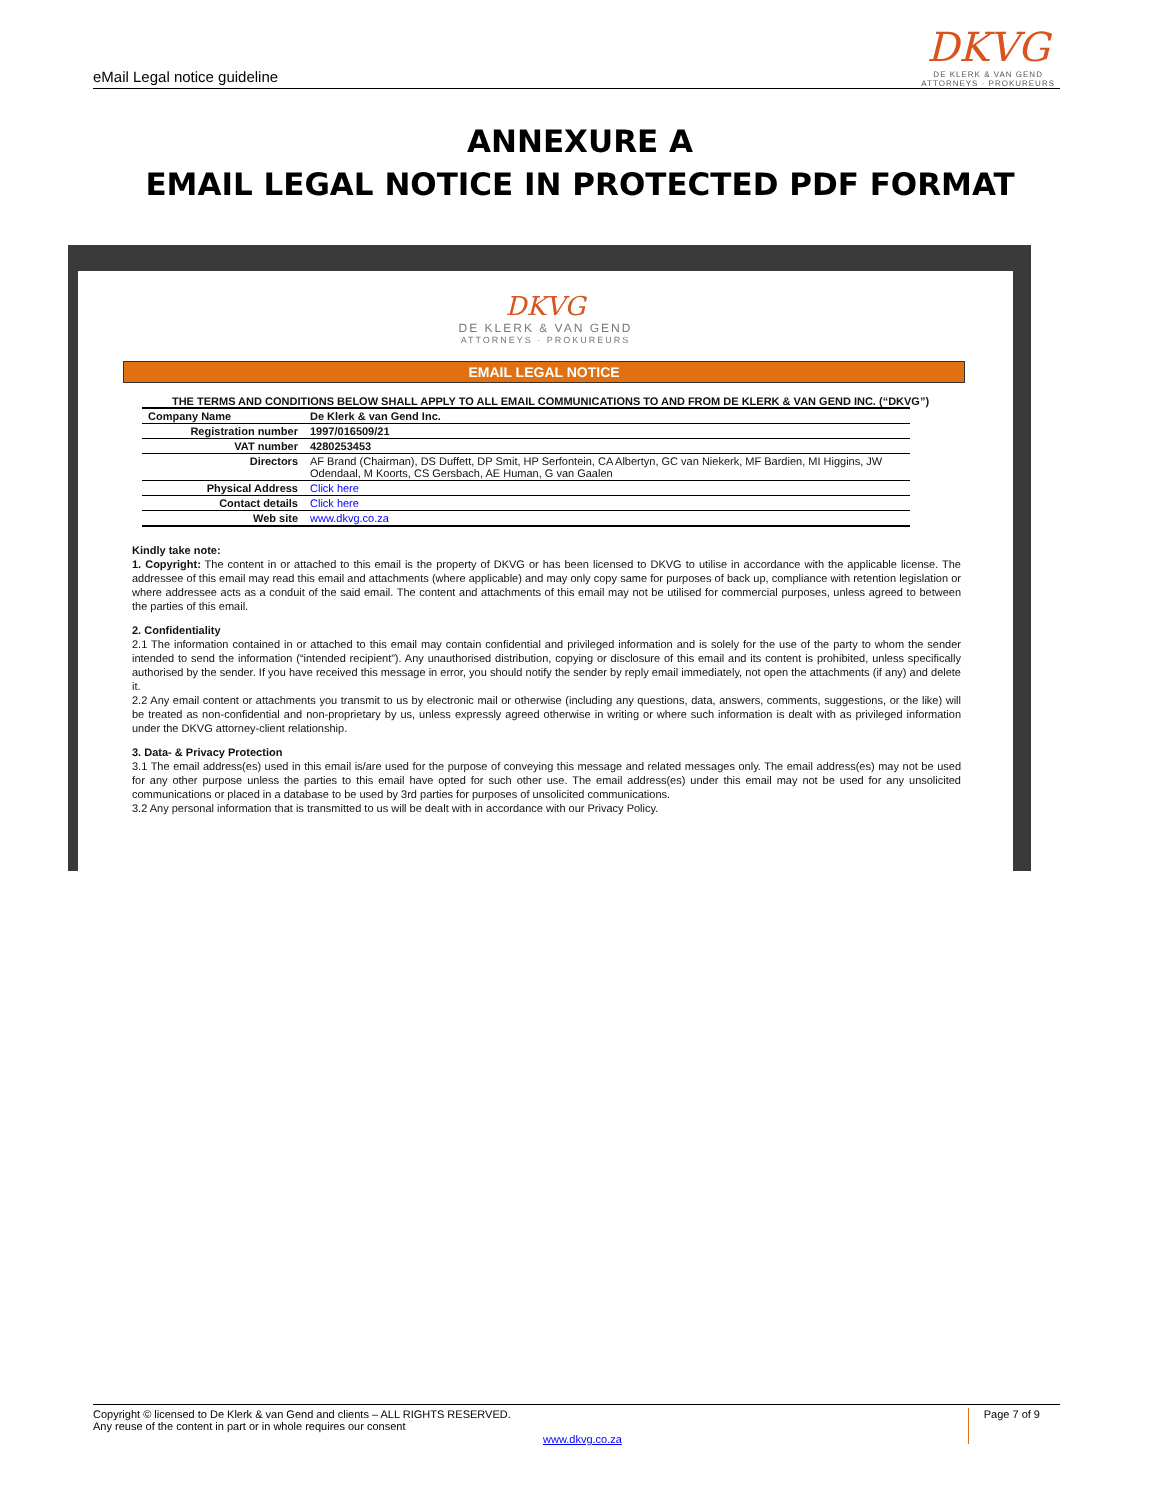eMail Legal notice guideline
DKVG
DE KLERK & VAN GEND
ATTORNEYS · PROKUREURS
ANNEXURE A
EMAIL LEGAL NOTICE IN PROTECTED PDF FORMAT
DKVG
DE KLERK & VAN GEND
ATTORNEYS · PROKUREURS
EMAIL LEGAL NOTICE
THE TERMS AND CONDITIONS BELOW SHALL APPLY TO ALL EMAIL COMMUNICATIONS TO AND FROM DE KLERK & VAN GEND INC. (“DKVG”)
| Company Name | De Klerk & van Gend Inc. |
| Registration number | 1997/016509/21 |
| VAT number | 4280253453 |
| Directors | AF Brand (Chairman), DS Duffett, DP Smit, HP Serfontein, CA Albertyn, GC van Niekerk, MF Bardien, MI Higgins, JW Odendaal, M Koorts, CS Gersbach, AE Human, G van Gaalen |
| Physical Address | Click here |
| Contact details | Click here |
| Web site | www.dkvg.co.za |
Kindly take note:
1. Copyright: The content in or attached to this email is the property of DKVG or has been licensed to DKVG to utilise in accordance with the applicable license. The addressee of this email may read this email and attachments (where applicable) and may only copy same for purposes of back up, compliance with retention legislation or where addressee acts as a conduit of the said email. The content and attachments of this email may not be utilised for commercial purposes, unless agreed to between the parties of this email.
2. Confidentiality
2.1 The information contained in or attached to this email may contain confidential and privileged information and is solely for the use of the party to whom the sender intended to send the information (“intended recipient”). Any unauthorised distribution, copying or disclosure of this email and its content is prohibited, unless specifically authorised by the sender. If you have received this message in error, you should notify the sender by reply email immediately, not open the attachments (if any) and delete it.
2.2 Any email content or attachments you transmit to us by electronic mail or otherwise (including any questions, data, answers, comments, suggestions, or the like) will be treated as non-confidential and non-proprietary by us, unless expressly agreed otherwise in writing or where such information is dealt with as privileged information under the DKVG attorney-client relationship.
3. Data- & Privacy Protection
3.1 The email address(es) used in this email is/are used for the purpose of conveying this message and related messages only. The email address(es) may not be used for any other purpose unless the parties to this email have opted for such other use. The email address(es) under this email may not be used for any unsolicited communications or placed in a database to be used by 3rd parties for purposes of unsolicited communications.
3.2 Any personal information that is transmitted to us will be dealt with in accordance with our Privacy Policy.
Copyright © licensed to De Klerk & van Gend and clients – ALL RIGHTS RESERVED.
Any reuse of the content in part or in whole requires our consent
Page 7 of 9
www.dkvg.co.za